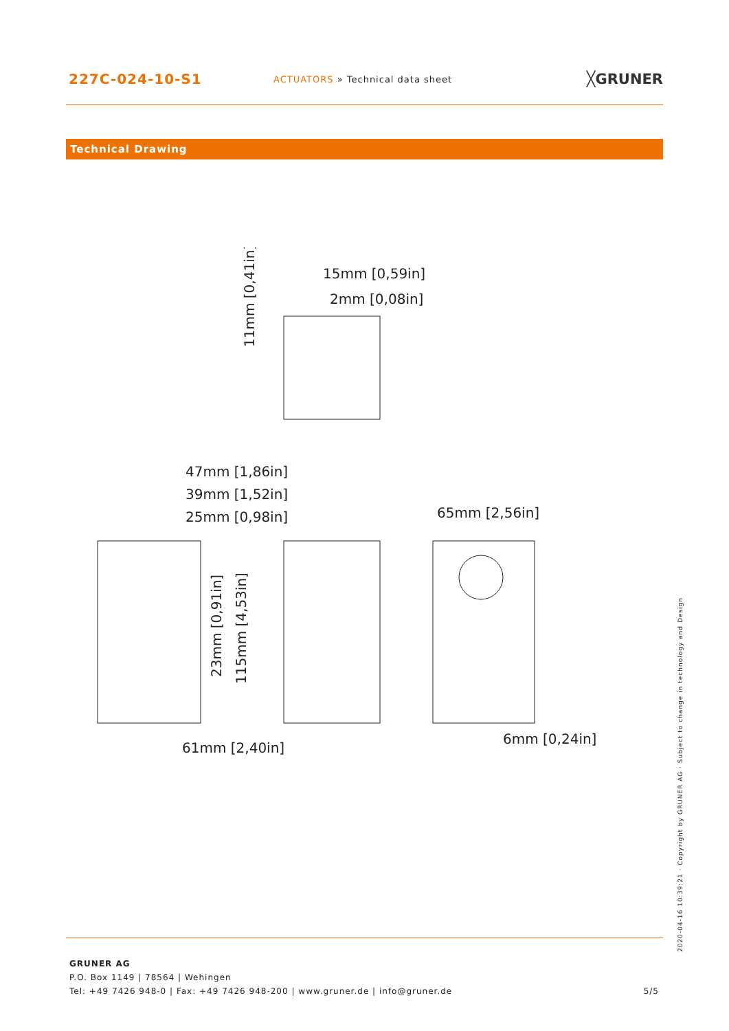227C-024-10-S1
ACTUATORS » Technical data sheet
╳GRUNER
Technical Drawing
15mm [0,59in]
2mm [0,08in]
47mm [1,86in]
39mm [1,52in]
25mm [0,98in]
65mm [2,56in]
61mm [2,40in]
6mm [0,24in]
11mm [0,41in]
23mm [0,91in]
115mm [4,53in]
GRUNER AG
P.O. Box 1149 | 78564 | Wehingen
Tel: +49 7426 948-0 | Fax: +49 7426 948-200 | www.gruner.de | info@gruner.de 5/5
2020-04-16 10:39:21 · Copyright by GRUNER AG · Subject to change in technology and Design